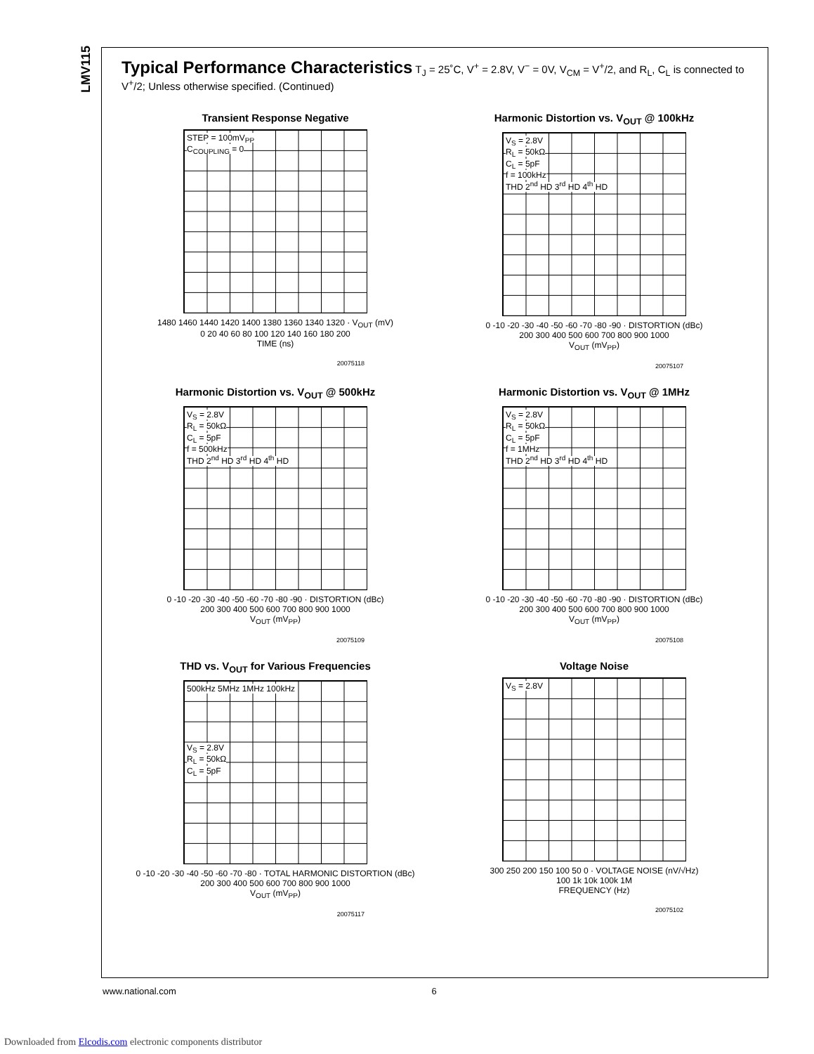LMV115
Typical Performance Characteristics T<sub>J</sub> = 25˚C, V<sup>+</sup> = 2.8V, V<sup>−</sup> = 0V, V<sub>CM</sub> = V<sup>+</sup>/2, and R<sub>L</sub>, C<sub>L</sub> is connected to V<sup>+</sup>/2; Unless otherwise specified. (Continued)
Transient Response Negative
STEP = 100mV<sub>PP</sub>
C<sub>COUPLING</sub> = 0
1480 1460 1440 1420 1400 1380 1360 1340 1320 · V<sub>OUT</sub> (mV)
0 20 40 60 80 100 120 140 160 180 200
TIME (ns)
20075118
Harmonic Distortion vs. V<sub>OUT</sub> @ 100kHz
V<sub>S</sub> = 2.8V
R<sub>L</sub> = 50kΩ
C<sub>L</sub> = 5pF
f = 100kHz
THD 2<sup>nd</sup> HD 3<sup>rd</sup> HD 4<sup>th</sup> HD
0 -10 -20 -30 -40 -50 -60 -70 -80 -90 · DISTORTION (dBc)
200 300 400 500 600 700 800 900 1000
V<sub>OUT</sub> (mV<sub>PP</sub>)
20075107
Harmonic Distortion vs. V<sub>OUT</sub> @ 500kHz
V<sub>S</sub> = 2.8V
R<sub>L</sub> = 50kΩ
C<sub>L</sub> = 5pF
f = 500kHz
THD 2<sup>nd</sup> HD 3<sup>rd</sup> HD 4<sup>th</sup> HD
0 -10 -20 -30 -40 -50 -60 -70 -80 -90 · DISTORTION (dBc)
200 300 400 500 600 700 800 900 1000
V<sub>OUT</sub> (mV<sub>PP</sub>)
20075109
Harmonic Distortion vs. V<sub>OUT</sub> @ 1MHz
V<sub>S</sub> = 2.8V
R<sub>L</sub> = 50kΩ
C<sub>L</sub> = 5pF
f = 1MHz
THD 2<sup>nd</sup> HD 3<sup>rd</sup> HD 4<sup>th</sup> HD
0 -10 -20 -30 -40 -50 -60 -70 -80 -90 · DISTORTION (dBc)
200 300 400 500 600 700 800 900 1000
V<sub>OUT</sub> (mV<sub>PP</sub>)
20075108
THD vs. V<sub>OUT</sub> for Various Frequencies
500kHz 5MHz 1MHz 100kHz
V<sub>S</sub> = 2.8V
R<sub>L</sub> = 50kΩ
C<sub>L</sub> = 5pF
0 -10 -20 -30 -40 -50 -60 -70 -80 · TOTAL HARMONIC DISTORTION (dBc)
200 300 400 500 600 700 800 900 1000
V<sub>OUT</sub> (mV<sub>PP</sub>)
20075117
Voltage Noise
V<sub>S</sub> = 2.8V
300 250 200 150 100 50 0 · VOLTAGE NOISE (nV/√Hz)
100 1k 10k 100k 1M
FREQUENCY (Hz)
20075102
www.national.com 6
Downloaded from Elcodis.com electronic components distributor